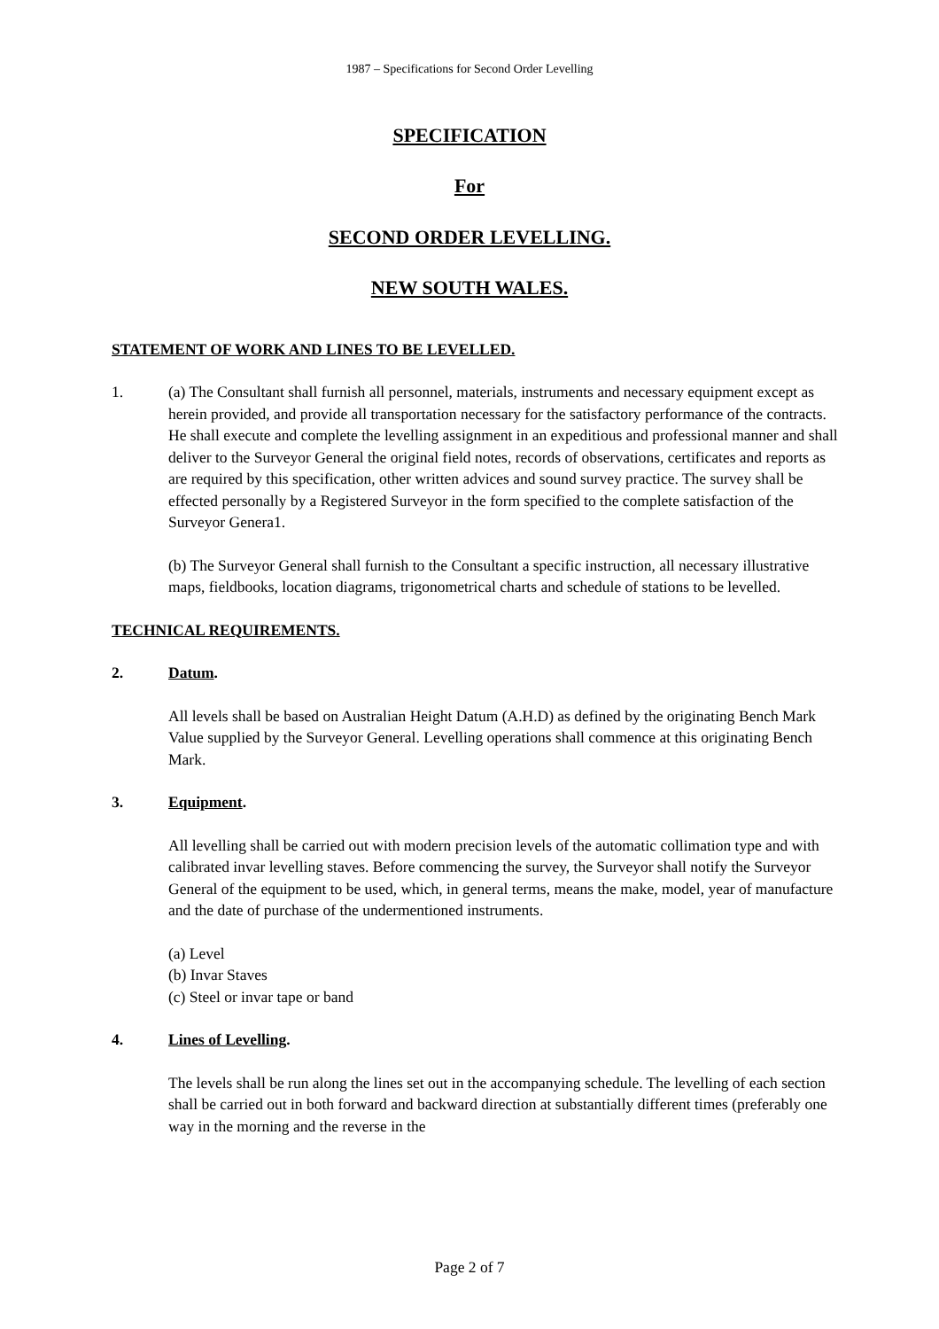1987 – Specifications for Second Order Levelling
SPECIFICATION
For
SECOND ORDER LEVELLING.
NEW SOUTH WALES.
STATEMENT OF WORK AND LINES TO BE LEVELLED.
1. (a) The Consultant shall furnish all personnel, materials, instruments and necessary equipment except as herein provided, and provide all transportation necessary for the satisfactory performance of the contracts. He shall execute and complete the levelling assignment in an expeditious and professional manner and shall deliver to the Surveyor General the original field notes, records of observations, certificates and reports as are required by this specification, other written advices and sound survey practice. The survey shall be effected personally by a Registered Surveyor in the form specified to the complete satisfaction of the Surveyor Genera1.
(b) The Surveyor General shall furnish to the Consultant a specific instruction, all necessary illustrative maps, fieldbooks, location diagrams, trigonometrical charts and schedule of stations to be levelled.
TECHNICAL REQUIREMENTS.
2. Datum.
All levels shall be based on Australian Height Datum (A.H.D) as defined by the originating Bench Mark Value supplied by the Surveyor General. Levelling operations shall commence at this originating Bench Mark.
3. Equipment.
All levelling shall be carried out with modern precision levels of the automatic collimation type and with calibrated invar levelling staves. Before commencing the survey, the Surveyor shall notify the Surveyor General of the equipment to be used, which, in general terms, means the make, model, year of manufacture and the date of purchase of the undermentioned instruments.
(a) Level
(b) Invar Staves
(c) Steel or invar tape or band
4. Lines of Levelling.
The levels shall be run along the lines set out in the accompanying schedule. The levelling of each section shall be carried out in both forward and backward direction at substantially different times (preferably one way in the morning and the reverse in the
Page 2 of 7